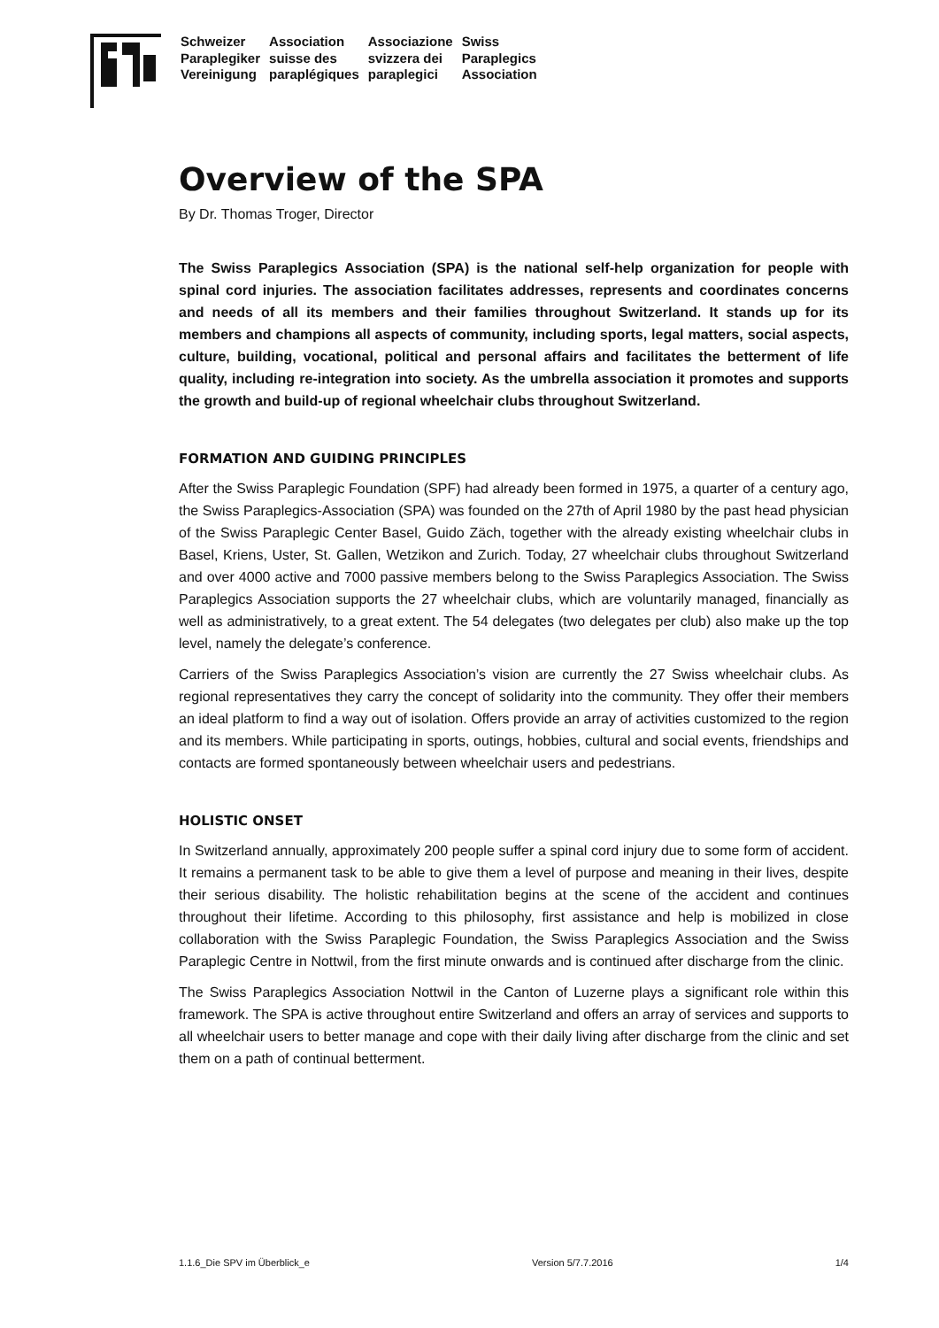Schweizer
Paraplegiker
Vereinigung
Association
suisse des
paraplégiques
Associazione
svizzera dei
paraplegici
Swiss
Paraplegics
Association
Overview of the SPA
By Dr. Thomas Troger, Director
The Swiss Paraplegics Association (SPA) is the national self-help organization for people with spinal cord injuries. The association facilitates addresses, represents and coordinates concerns and needs of all its members and their families throughout Switzerland. It stands up for its members and champions all aspects of community, including sports, legal matters, social aspects, culture, building, vocational, political and personal affairs and facilitates the betterment of life quality, including re-integration into society. As the umbrella association it promotes and supports the growth and build-up of regional wheelchair clubs throughout Switzerland.
FORMATION AND GUIDING PRINCIPLES
After the Swiss Paraplegic Foundation (SPF) had already been formed in 1975, a quarter of a century ago, the Swiss Paraplegics-Association (SPA) was founded on the 27th of April 1980 by the past head physician of the Swiss Paraplegic Center Basel, Guido Zäch, together with the already existing wheelchair clubs in Basel, Kriens, Uster, St. Gallen, Wetzikon and Zurich. Today, 27 wheelchair clubs throughout Switzerland and over 4000 active and 7000 passive members belong to the Swiss Paraplegics Association. The Swiss Paraplegics Association supports the 27 wheelchair clubs, which are voluntarily managed, financially as well as administratively, to a great extent. The 54 delegates (two delegates per club) also make up the top level, namely the delegate’s conference.
Carriers of the Swiss Paraplegics Association’s vision are currently the 27 Swiss wheelchair clubs. As regional representatives they carry the concept of solidarity into the community. They offer their members an ideal platform to find a way out of isolation. Offers provide an array of activities customized to the region and its members. While participating in sports, outings, hobbies, cultural and social events, friendships and contacts are formed spontaneously between wheelchair users and pedestrians.
HOLISTIC ONSET
In Switzerland annually, approximately 200 people suffer a spinal cord injury due to some form of accident. It remains a permanent task to be able to give them a level of purpose and meaning in their lives, despite their serious disability. The holistic rehabilitation begins at the scene of the accident and continues throughout their lifetime. According to this philosophy, first assistance and help is mobilized in close collaboration with the Swiss Paraplegic Foundation, the Swiss Paraplegics Association and the Swiss Paraplegic Centre in Nottwil, from the first minute onwards and is continued after discharge from the clinic.
The Swiss Paraplegics Association Nottwil in the Canton of Luzerne plays a significant role within this framework. The SPA is active throughout entire Switzerland and offers an array of services and supports to all wheelchair users to better manage and cope with their daily living after discharge from the clinic and set them on a path of continual betterment.
1.1.6_Die SPV im Überblick_e Version 5/7.7.2016 1/4